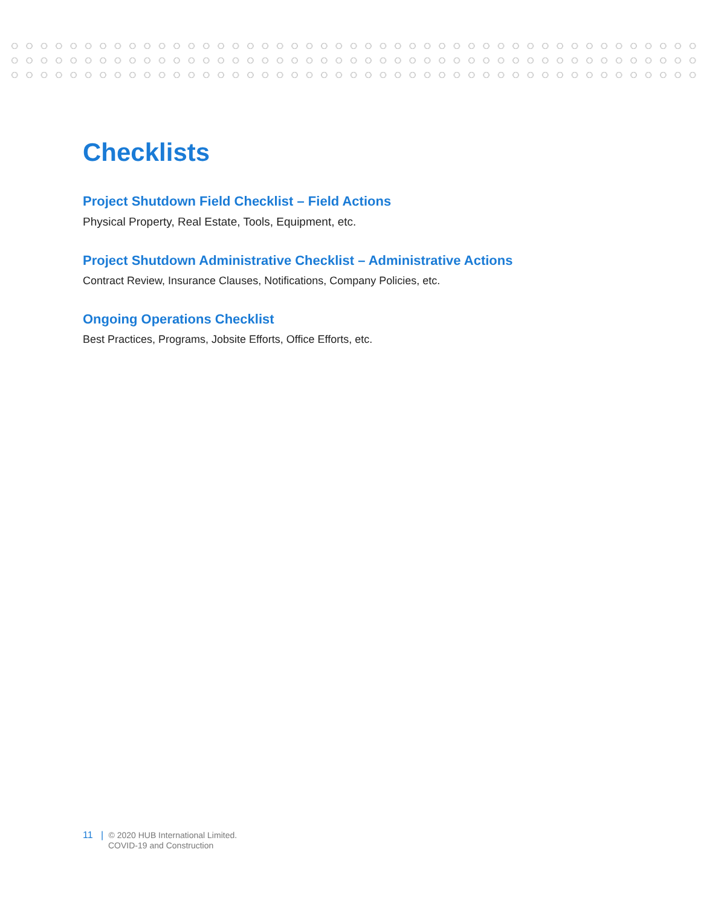Checklists
Project Shutdown Field Checklist – Field Actions
Physical Property, Real Estate, Tools, Equipment, etc.
Project Shutdown Administrative Checklist – Administrative Actions
Contract Review, Insurance Clauses, Notifications, Company Policies, etc.
Ongoing Operations Checklist
Best Practices, Programs, Jobsite Efforts, Office Efforts, etc.
11 | © 2020 HUB International Limited.
COVID-19 and Construction